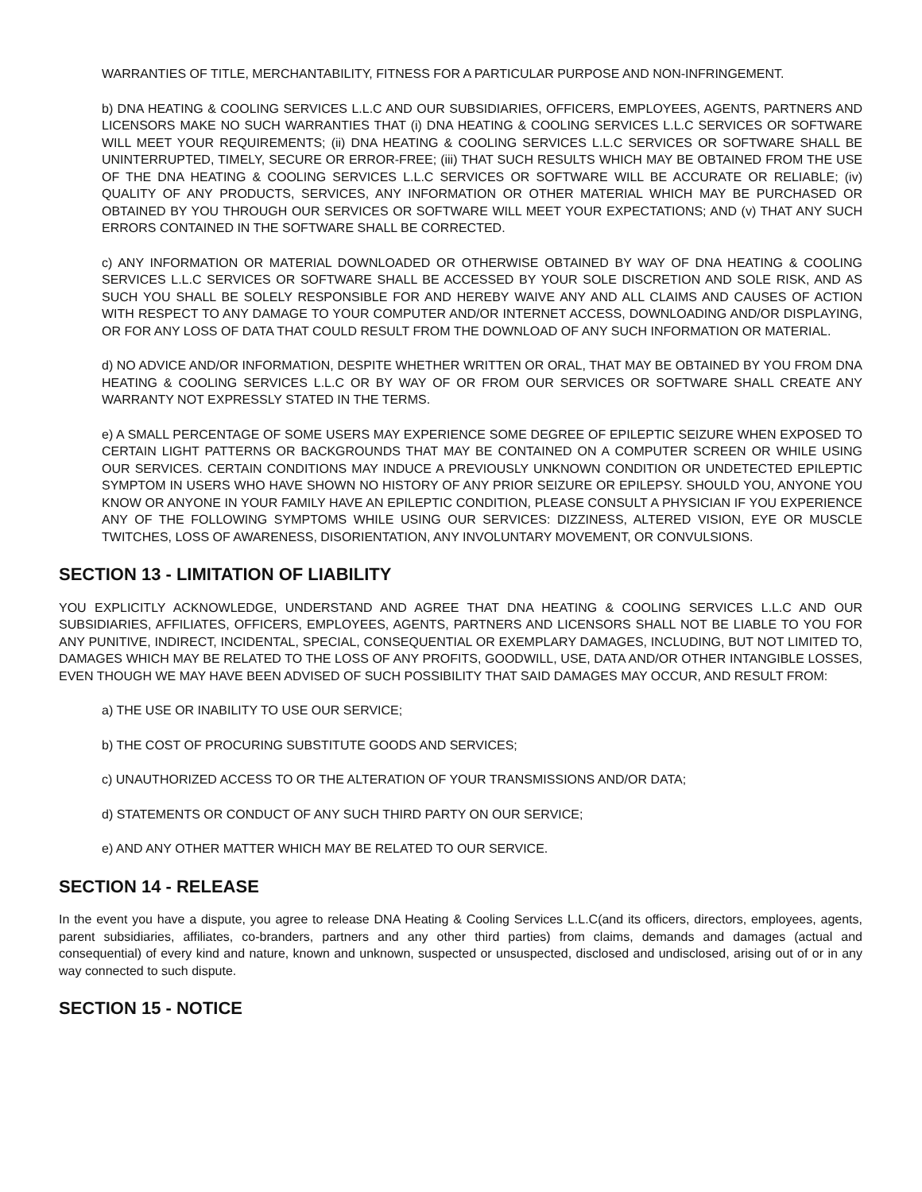WARRANTIES OF TITLE, MERCHANTABILITY, FITNESS FOR A PARTICULAR PURPOSE AND NON-INFRINGEMENT.
b) DNA HEATING & COOLING SERVICES L.L.C AND OUR SUBSIDIARIES, OFFICERS, EMPLOYEES, AGENTS, PARTNERS AND LICENSORS MAKE NO SUCH WARRANTIES THAT (i) DNA HEATING & COOLING SERVICES L.L.C SERVICES OR SOFTWARE WILL MEET YOUR REQUIREMENTS; (ii) DNA HEATING & COOLING SERVICES L.L.C SERVICES OR SOFTWARE SHALL BE UNINTERRUPTED, TIMELY, SECURE OR ERROR-FREE; (iii) THAT SUCH RESULTS WHICH MAY BE OBTAINED FROM THE USE OF THE DNA HEATING & COOLING SERVICES L.L.C SERVICES OR SOFTWARE WILL BE ACCURATE OR RELIABLE; (iv) QUALITY OF ANY PRODUCTS, SERVICES, ANY INFORMATION OR OTHER MATERIAL WHICH MAY BE PURCHASED OR OBTAINED BY YOU THROUGH OUR SERVICES OR SOFTWARE WILL MEET YOUR EXPECTATIONS; AND (v) THAT ANY SUCH ERRORS CONTAINED IN THE SOFTWARE SHALL BE CORRECTED.
c) ANY INFORMATION OR MATERIAL DOWNLOADED OR OTHERWISE OBTAINED BY WAY OF DNA HEATING & COOLING SERVICES L.L.C SERVICES OR SOFTWARE SHALL BE ACCESSED BY YOUR SOLE DISCRETION AND SOLE RISK, AND AS SUCH YOU SHALL BE SOLELY RESPONSIBLE FOR AND HEREBY WAIVE ANY AND ALL CLAIMS AND CAUSES OF ACTION WITH RESPECT TO ANY DAMAGE TO YOUR COMPUTER AND/OR INTERNET ACCESS, DOWNLOADING AND/OR DISPLAYING, OR FOR ANY LOSS OF DATA THAT COULD RESULT FROM THE DOWNLOAD OF ANY SUCH INFORMATION OR MATERIAL.
d) NO ADVICE AND/OR INFORMATION, DESPITE WHETHER WRITTEN OR ORAL, THAT MAY BE OBTAINED BY YOU FROM DNA HEATING & COOLING SERVICES L.L.C OR BY WAY OF OR FROM OUR SERVICES OR SOFTWARE SHALL CREATE ANY WARRANTY NOT EXPRESSLY STATED IN THE TERMS.
e) A SMALL PERCENTAGE OF SOME USERS MAY EXPERIENCE SOME DEGREE OF EPILEPTIC SEIZURE WHEN EXPOSED TO CERTAIN LIGHT PATTERNS OR BACKGROUNDS THAT MAY BE CONTAINED ON A COMPUTER SCREEN OR WHILE USING OUR SERVICES. CERTAIN CONDITIONS MAY INDUCE A PREVIOUSLY UNKNOWN CONDITION OR UNDETECTED EPILEPTIC SYMPTOM IN USERS WHO HAVE SHOWN NO HISTORY OF ANY PRIOR SEIZURE OR EPILEPSY. SHOULD YOU, ANYONE YOU KNOW OR ANYONE IN YOUR FAMILY HAVE AN EPILEPTIC CONDITION, PLEASE CONSULT A PHYSICIAN IF YOU EXPERIENCE ANY OF THE FOLLOWING SYMPTOMS WHILE USING OUR SERVICES: DIZZINESS, ALTERED VISION, EYE OR MUSCLE TWITCHES, LOSS OF AWARENESS, DISORIENTATION, ANY INVOLUNTARY MOVEMENT, OR CONVULSIONS.
SECTION 13 - LIMITATION OF LIABILITY
YOU EXPLICITLY ACKNOWLEDGE, UNDERSTAND AND AGREE THAT DNA HEATING & COOLING SERVICES L.L.C AND OUR SUBSIDIARIES, AFFILIATES, OFFICERS, EMPLOYEES, AGENTS, PARTNERS AND LICENSORS SHALL NOT BE LIABLE TO YOU FOR ANY PUNITIVE, INDIRECT, INCIDENTAL, SPECIAL, CONSEQUENTIAL OR EXEMPLARY DAMAGES, INCLUDING, BUT NOT LIMITED TO, DAMAGES WHICH MAY BE RELATED TO THE LOSS OF ANY PROFITS, GOODWILL, USE, DATA AND/OR OTHER INTANGIBLE LOSSES, EVEN THOUGH WE MAY HAVE BEEN ADVISED OF SUCH POSSIBILITY THAT SAID DAMAGES MAY OCCUR, AND RESULT FROM:
a) THE USE OR INABILITY TO USE OUR SERVICE;
b) THE COST OF PROCURING SUBSTITUTE GOODS AND SERVICES;
c) UNAUTHORIZED ACCESS TO OR THE ALTERATION OF YOUR TRANSMISSIONS AND/OR DATA;
d) STATEMENTS OR CONDUCT OF ANY SUCH THIRD PARTY ON OUR SERVICE;
e) AND ANY OTHER MATTER WHICH MAY BE RELATED TO OUR SERVICE.
SECTION 14 - RELEASE
In the event you have a dispute, you agree to release DNA Heating & Cooling Services L.L.C(and its officers, directors, employees, agents, parent subsidiaries, affiliates, co-branders, partners and any other third parties) from claims, demands and damages (actual and consequential) of every kind and nature, known and unknown, suspected or unsuspected, disclosed and undisclosed, arising out of or in any way connected to such dispute.
SECTION 15 - NOTICE